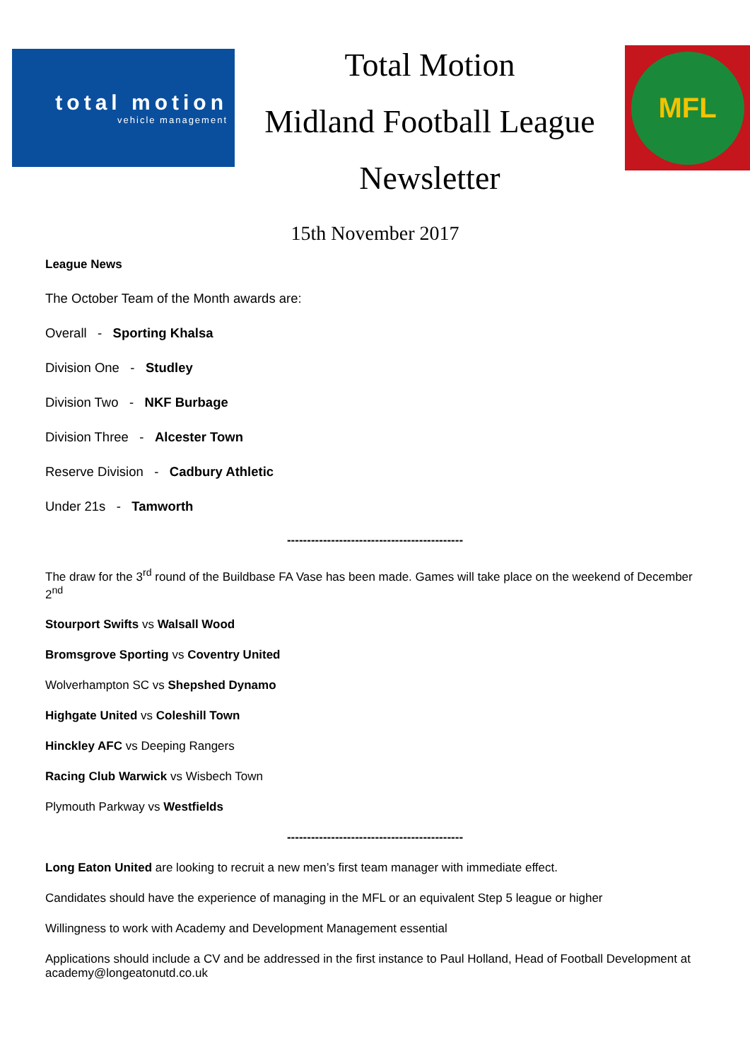total motion
vehicle management
Total Motion
Midland Football League
Newsletter
MFL
15th November 2017
League News
The October Team of the Month awards are:
Overall - Sporting Khalsa
Division One - Studley
Division Two - NKF Burbage
Division Three - Alcester Town
Reserve Division - Cadbury Athletic
Under 21s - Tamworth
--------------------------------------------
The draw for the 3<sup>rd</sup> round of the Buildbase FA Vase has been made. Games will take place on the weekend of December 2<sup>nd</sup>
Stourport Swifts vs Walsall Wood
Bromsgrove Sporting vs Coventry United
Wolverhampton SC vs Shepshed Dynamo
Highgate United vs Coleshill Town
Hinckley AFC vs Deeping Rangers
Racing Club Warwick vs Wisbech Town
Plymouth Parkway vs Westfields
--------------------------------------------
Long Eaton United are looking to recruit a new men’s first team manager with immediate effect.
Candidates should have the experience of managing in the MFL or an equivalent Step 5 league or higher
Willingness to work with Academy and Development Management essential
Applications should include a CV and be addressed in the first instance to Paul Holland, Head of Football Development at academy@longeatonutd.co.uk